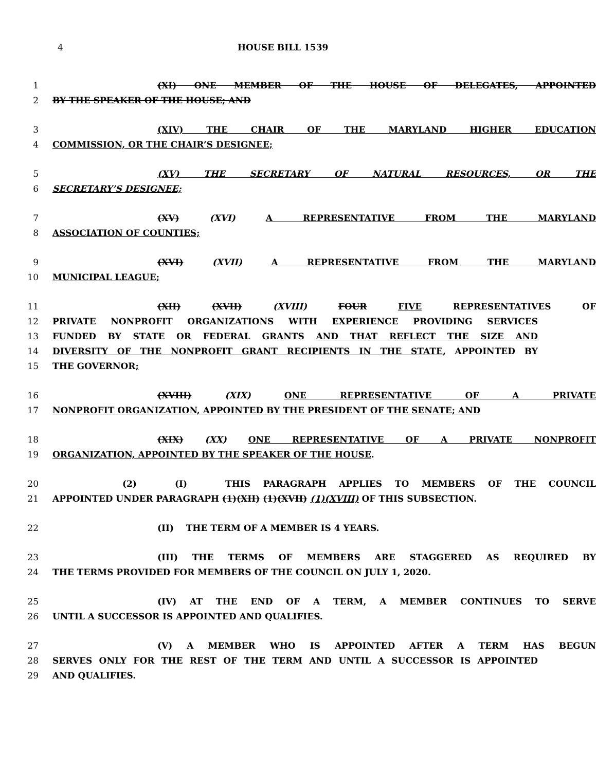4 HOUSE BILL 1539
1 (XI) ONE MEMBER OF THE HOUSE OF DELEGATES, APPOINTED
2 BY THE SPEAKER OF THE HOUSE; AND
3 (XIV) THE CHAIR OF THE MARYLAND HIGHER EDUCATION
4 COMMISSION, OR THE CHAIR’S DESIGNEE;
5 (XV) THE SECRETARY OF NATURAL RESOURCES, OR THE
6 SECRETARY’S DESIGNEE;
7 (XV) (XVI) A REPRESENTATIVE FROM THE MARYLAND
8 ASSOCIATION OF COUNTIES;
9 (XVI) (XVII) A REPRESENTATIVE FROM THE MARYLAND
10 MUNICIPAL LEAGUE;
11 (XII) (XVII) (XVIII) FOUR FIVE REPRESENTATIVES OF
12 PRIVATE NONPROFIT ORGANIZATIONS WITH EXPERIENCE PROVIDING SERVICES
13 FUNDED BY STATE OR FEDERAL GRANTS AND THAT REFLECT THE SIZE AND
14 DIVERSITY OF THE NONPROFIT GRANT RECIPIENTS IN THE STATE, APPOINTED BY
15 THE GOVERNOR;
16 (XVIII) (XIX) ONE REPRESENTATIVE OF A PRIVATE
17 NONPROFIT ORGANIZATION, APPOINTED BY THE PRESIDENT OF THE SENATE; AND
18 (XIX) (XX) ONE REPRESENTATIVE OF A PRIVATE NONPROFIT
19 ORGANIZATION, APPOINTED BY THE SPEAKER OF THE HOUSE.
20 (2) (I) THIS PARAGRAPH APPLIES TO MEMBERS OF THE COUNCIL
21 APPOINTED UNDER PARAGRAPH (1)(XII) (1)(XVII) (1)(XVIII) OF THIS SUBSECTION.
22 (II) THE TERM OF A MEMBER IS 4 YEARS.
23 (III) THE TERMS OF MEMBERS ARE STAGGERED AS REQUIRED BY
24 THE TERMS PROVIDED FOR MEMBERS OF THE COUNCIL ON JULY 1, 2020.
25 (IV) AT THE END OF A TERM, A MEMBER CONTINUES TO SERVE
26 UNTIL A SUCCESSOR IS APPOINTED AND QUALIFIES.
27 (V) A MEMBER WHO IS APPOINTED AFTER A TERM HAS BEGUN
28 SERVES ONLY FOR THE REST OF THE TERM AND UNTIL A SUCCESSOR IS APPOINTED
29 AND QUALIFIES.